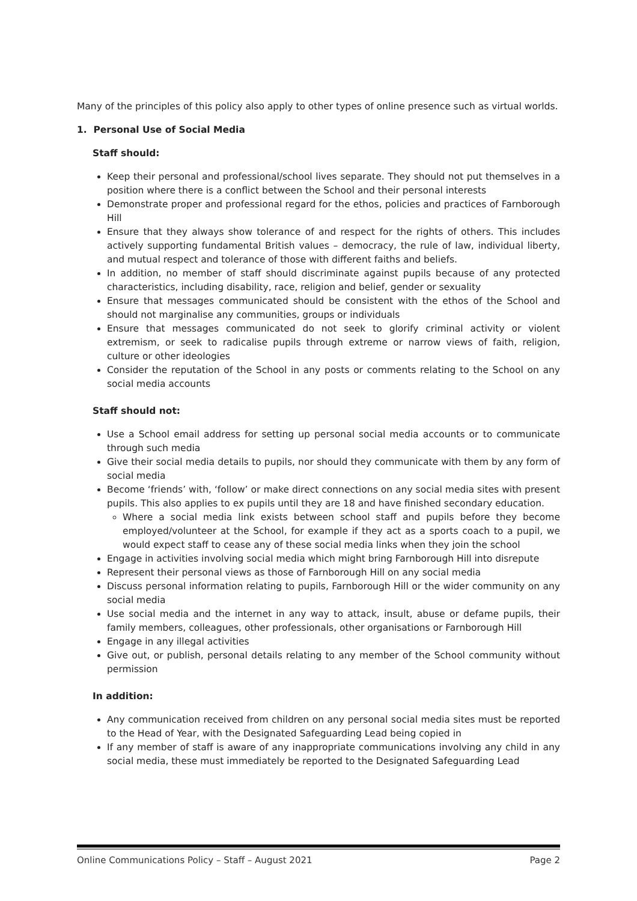Many of the principles of this policy also apply to other types of online presence such as virtual worlds.
1. Personal Use of Social Media
Staff should:
Keep their personal and professional/school lives separate. They should not put themselves in a position where there is a conflict between the School and their personal interests
Demonstrate proper and professional regard for the ethos, policies and practices of Farnborough Hill
Ensure that they always show tolerance of and respect for the rights of others. This includes actively supporting fundamental British values – democracy, the rule of law, individual liberty, and mutual respect and tolerance of those with different faiths and beliefs.
In addition, no member of staff should discriminate against pupils because of any protected characteristics, including disability, race, religion and belief, gender or sexuality
Ensure that messages communicated should be consistent with the ethos of the School and should not marginalise any communities, groups or individuals
Ensure that messages communicated do not seek to glorify criminal activity or violent extremism, or seek to radicalise pupils through extreme or narrow views of faith, religion, culture or other ideologies
Consider the reputation of the School in any posts or comments relating to the School on any social media accounts
Staff should not:
Use a School email address for setting up personal social media accounts or to communicate through such media
Give their social media details to pupils, nor should they communicate with them by any form of social media
Become ‘friends’ with, ‘follow’ or make direct connections on any social media sites with present pupils. This also applies to ex pupils until they are 18 and have finished secondary education.
Where a social media link exists between school staff and pupils before they become employed/volunteer at the School, for example if they act as a sports coach to a pupil, we would expect staff to cease any of these social media links when they join the school
Engage in activities involving social media which might bring Farnborough Hill into disrepute
Represent their personal views as those of Farnborough Hill on any social media
Discuss personal information relating to pupils, Farnborough Hill or the wider community on any social media
Use social media and the internet in any way to attack, insult, abuse or defame pupils, their family members, colleagues, other professionals, other organisations or Farnborough Hill
Engage in any illegal activities
Give out, or publish, personal details relating to any member of the School community without permission
In addition:
Any communication received from children on any personal social media sites must be reported to the Head of Year, with the Designated Safeguarding Lead being copied in
If any member of staff is aware of any inappropriate communications involving any child in any social media, these must immediately be reported to the Designated Safeguarding Lead
Online Communications Policy – Staff – August 2021 Page 2